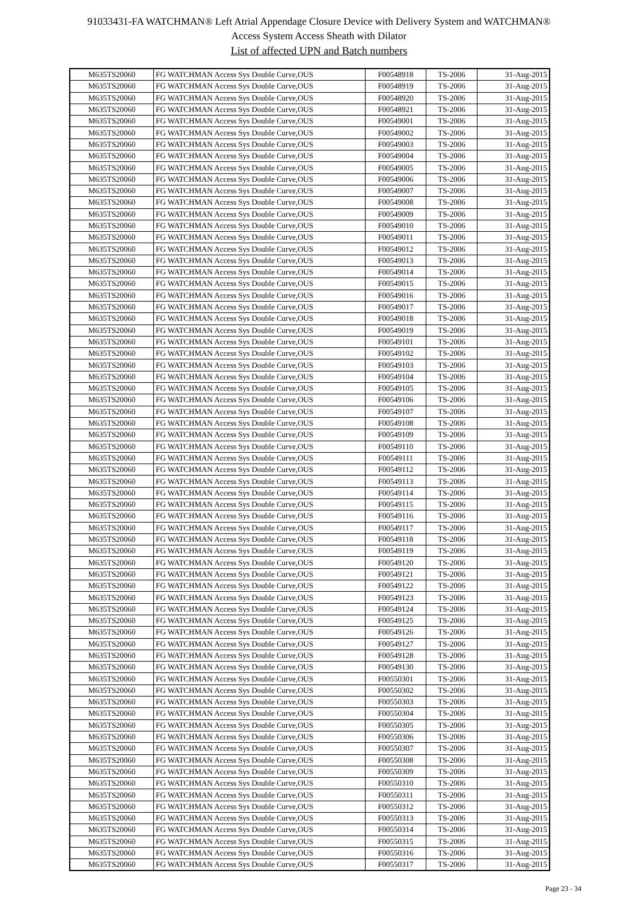91033431-FA WATCHMAN® Left Atrial Appendage Closure Device with Delivery System and WATCHMAN®
Access System Access Sheath with Dilator
List of affected UPN and Batch numbers
| M635TS20060 | FG WATCHMAN Access Sys Double Curve,OUS | F00548918 | TS-2006 | 31-Aug-2015 |
| M635TS20060 | FG WATCHMAN Access Sys Double Curve,OUS | F00548919 | TS-2006 | 31-Aug-2015 |
| M635TS20060 | FG WATCHMAN Access Sys Double Curve,OUS | F00548920 | TS-2006 | 31-Aug-2015 |
| M635TS20060 | FG WATCHMAN Access Sys Double Curve,OUS | F00548921 | TS-2006 | 31-Aug-2015 |
| M635TS20060 | FG WATCHMAN Access Sys Double Curve,OUS | F00549001 | TS-2006 | 31-Aug-2015 |
| M635TS20060 | FG WATCHMAN Access Sys Double Curve,OUS | F00549002 | TS-2006 | 31-Aug-2015 |
| M635TS20060 | FG WATCHMAN Access Sys Double Curve,OUS | F00549003 | TS-2006 | 31-Aug-2015 |
| M635TS20060 | FG WATCHMAN Access Sys Double Curve,OUS | F00549004 | TS-2006 | 31-Aug-2015 |
| M635TS20060 | FG WATCHMAN Access Sys Double Curve,OUS | F00549005 | TS-2006 | 31-Aug-2015 |
| M635TS20060 | FG WATCHMAN Access Sys Double Curve,OUS | F00549006 | TS-2006 | 31-Aug-2015 |
| M635TS20060 | FG WATCHMAN Access Sys Double Curve,OUS | F00549007 | TS-2006 | 31-Aug-2015 |
| M635TS20060 | FG WATCHMAN Access Sys Double Curve,OUS | F00549008 | TS-2006 | 31-Aug-2015 |
| M635TS20060 | FG WATCHMAN Access Sys Double Curve,OUS | F00549009 | TS-2006 | 31-Aug-2015 |
| M635TS20060 | FG WATCHMAN Access Sys Double Curve,OUS | F00549010 | TS-2006 | 31-Aug-2015 |
| M635TS20060 | FG WATCHMAN Access Sys Double Curve,OUS | F00549011 | TS-2006 | 31-Aug-2015 |
| M635TS20060 | FG WATCHMAN Access Sys Double Curve,OUS | F00549012 | TS-2006 | 31-Aug-2015 |
| M635TS20060 | FG WATCHMAN Access Sys Double Curve,OUS | F00549013 | TS-2006 | 31-Aug-2015 |
| M635TS20060 | FG WATCHMAN Access Sys Double Curve,OUS | F00549014 | TS-2006 | 31-Aug-2015 |
| M635TS20060 | FG WATCHMAN Access Sys Double Curve,OUS | F00549015 | TS-2006 | 31-Aug-2015 |
| M635TS20060 | FG WATCHMAN Access Sys Double Curve,OUS | F00549016 | TS-2006 | 31-Aug-2015 |
| M635TS20060 | FG WATCHMAN Access Sys Double Curve,OUS | F00549017 | TS-2006 | 31-Aug-2015 |
| M635TS20060 | FG WATCHMAN Access Sys Double Curve,OUS | F00549018 | TS-2006 | 31-Aug-2015 |
| M635TS20060 | FG WATCHMAN Access Sys Double Curve,OUS | F00549019 | TS-2006 | 31-Aug-2015 |
| M635TS20060 | FG WATCHMAN Access Sys Double Curve,OUS | F00549101 | TS-2006 | 31-Aug-2015 |
| M635TS20060 | FG WATCHMAN Access Sys Double Curve,OUS | F00549102 | TS-2006 | 31-Aug-2015 |
| M635TS20060 | FG WATCHMAN Access Sys Double Curve,OUS | F00549103 | TS-2006 | 31-Aug-2015 |
| M635TS20060 | FG WATCHMAN Access Sys Double Curve,OUS | F00549104 | TS-2006 | 31-Aug-2015 |
| M635TS20060 | FG WATCHMAN Access Sys Double Curve,OUS | F00549105 | TS-2006 | 31-Aug-2015 |
| M635TS20060 | FG WATCHMAN Access Sys Double Curve,OUS | F00549106 | TS-2006 | 31-Aug-2015 |
| M635TS20060 | FG WATCHMAN Access Sys Double Curve,OUS | F00549107 | TS-2006 | 31-Aug-2015 |
| M635TS20060 | FG WATCHMAN Access Sys Double Curve,OUS | F00549108 | TS-2006 | 31-Aug-2015 |
| M635TS20060 | FG WATCHMAN Access Sys Double Curve,OUS | F00549109 | TS-2006 | 31-Aug-2015 |
| M635TS20060 | FG WATCHMAN Access Sys Double Curve,OUS | F00549110 | TS-2006 | 31-Aug-2015 |
| M635TS20060 | FG WATCHMAN Access Sys Double Curve,OUS | F00549111 | TS-2006 | 31-Aug-2015 |
| M635TS20060 | FG WATCHMAN Access Sys Double Curve,OUS | F00549112 | TS-2006 | 31-Aug-2015 |
| M635TS20060 | FG WATCHMAN Access Sys Double Curve,OUS | F00549113 | TS-2006 | 31-Aug-2015 |
| M635TS20060 | FG WATCHMAN Access Sys Double Curve,OUS | F00549114 | TS-2006 | 31-Aug-2015 |
| M635TS20060 | FG WATCHMAN Access Sys Double Curve,OUS | F00549115 | TS-2006 | 31-Aug-2015 |
| M635TS20060 | FG WATCHMAN Access Sys Double Curve,OUS | F00549116 | TS-2006 | 31-Aug-2015 |
| M635TS20060 | FG WATCHMAN Access Sys Double Curve,OUS | F00549117 | TS-2006 | 31-Aug-2015 |
| M635TS20060 | FG WATCHMAN Access Sys Double Curve,OUS | F00549118 | TS-2006 | 31-Aug-2015 |
| M635TS20060 | FG WATCHMAN Access Sys Double Curve,OUS | F00549119 | TS-2006 | 31-Aug-2015 |
| M635TS20060 | FG WATCHMAN Access Sys Double Curve,OUS | F00549120 | TS-2006 | 31-Aug-2015 |
| M635TS20060 | FG WATCHMAN Access Sys Double Curve,OUS | F00549121 | TS-2006 | 31-Aug-2015 |
| M635TS20060 | FG WATCHMAN Access Sys Double Curve,OUS | F00549122 | TS-2006 | 31-Aug-2015 |
| M635TS20060 | FG WATCHMAN Access Sys Double Curve,OUS | F00549123 | TS-2006 | 31-Aug-2015 |
| M635TS20060 | FG WATCHMAN Access Sys Double Curve,OUS | F00549124 | TS-2006 | 31-Aug-2015 |
| M635TS20060 | FG WATCHMAN Access Sys Double Curve,OUS | F00549125 | TS-2006 | 31-Aug-2015 |
| M635TS20060 | FG WATCHMAN Access Sys Double Curve,OUS | F00549126 | TS-2006 | 31-Aug-2015 |
| M635TS20060 | FG WATCHMAN Access Sys Double Curve,OUS | F00549127 | TS-2006 | 31-Aug-2015 |
| M635TS20060 | FG WATCHMAN Access Sys Double Curve,OUS | F00549128 | TS-2006 | 31-Aug-2015 |
| M635TS20060 | FG WATCHMAN Access Sys Double Curve,OUS | F00549130 | TS-2006 | 31-Aug-2015 |
| M635TS20060 | FG WATCHMAN Access Sys Double Curve,OUS | F00550301 | TS-2006 | 31-Aug-2015 |
| M635TS20060 | FG WATCHMAN Access Sys Double Curve,OUS | F00550302 | TS-2006 | 31-Aug-2015 |
| M635TS20060 | FG WATCHMAN Access Sys Double Curve,OUS | F00550303 | TS-2006 | 31-Aug-2015 |
| M635TS20060 | FG WATCHMAN Access Sys Double Curve,OUS | F00550304 | TS-2006 | 31-Aug-2015 |
| M635TS20060 | FG WATCHMAN Access Sys Double Curve,OUS | F00550305 | TS-2006 | 31-Aug-2015 |
| M635TS20060 | FG WATCHMAN Access Sys Double Curve,OUS | F00550306 | TS-2006 | 31-Aug-2015 |
| M635TS20060 | FG WATCHMAN Access Sys Double Curve,OUS | F00550307 | TS-2006 | 31-Aug-2015 |
| M635TS20060 | FG WATCHMAN Access Sys Double Curve,OUS | F00550308 | TS-2006 | 31-Aug-2015 |
| M635TS20060 | FG WATCHMAN Access Sys Double Curve,OUS | F00550309 | TS-2006 | 31-Aug-2015 |
| M635TS20060 | FG WATCHMAN Access Sys Double Curve,OUS | F00550310 | TS-2006 | 31-Aug-2015 |
| M635TS20060 | FG WATCHMAN Access Sys Double Curve,OUS | F00550311 | TS-2006 | 31-Aug-2015 |
| M635TS20060 | FG WATCHMAN Access Sys Double Curve,OUS | F00550312 | TS-2006 | 31-Aug-2015 |
| M635TS20060 | FG WATCHMAN Access Sys Double Curve,OUS | F00550313 | TS-2006 | 31-Aug-2015 |
| M635TS20060 | FG WATCHMAN Access Sys Double Curve,OUS | F00550314 | TS-2006 | 31-Aug-2015 |
| M635TS20060 | FG WATCHMAN Access Sys Double Curve,OUS | F00550315 | TS-2006 | 31-Aug-2015 |
| M635TS20060 | FG WATCHMAN Access Sys Double Curve,OUS | F00550316 | TS-2006 | 31-Aug-2015 |
| M635TS20060 | FG WATCHMAN Access Sys Double Curve,OUS | F00550317 | TS-2006 | 31-Aug-2015 |
Page 23 - 34